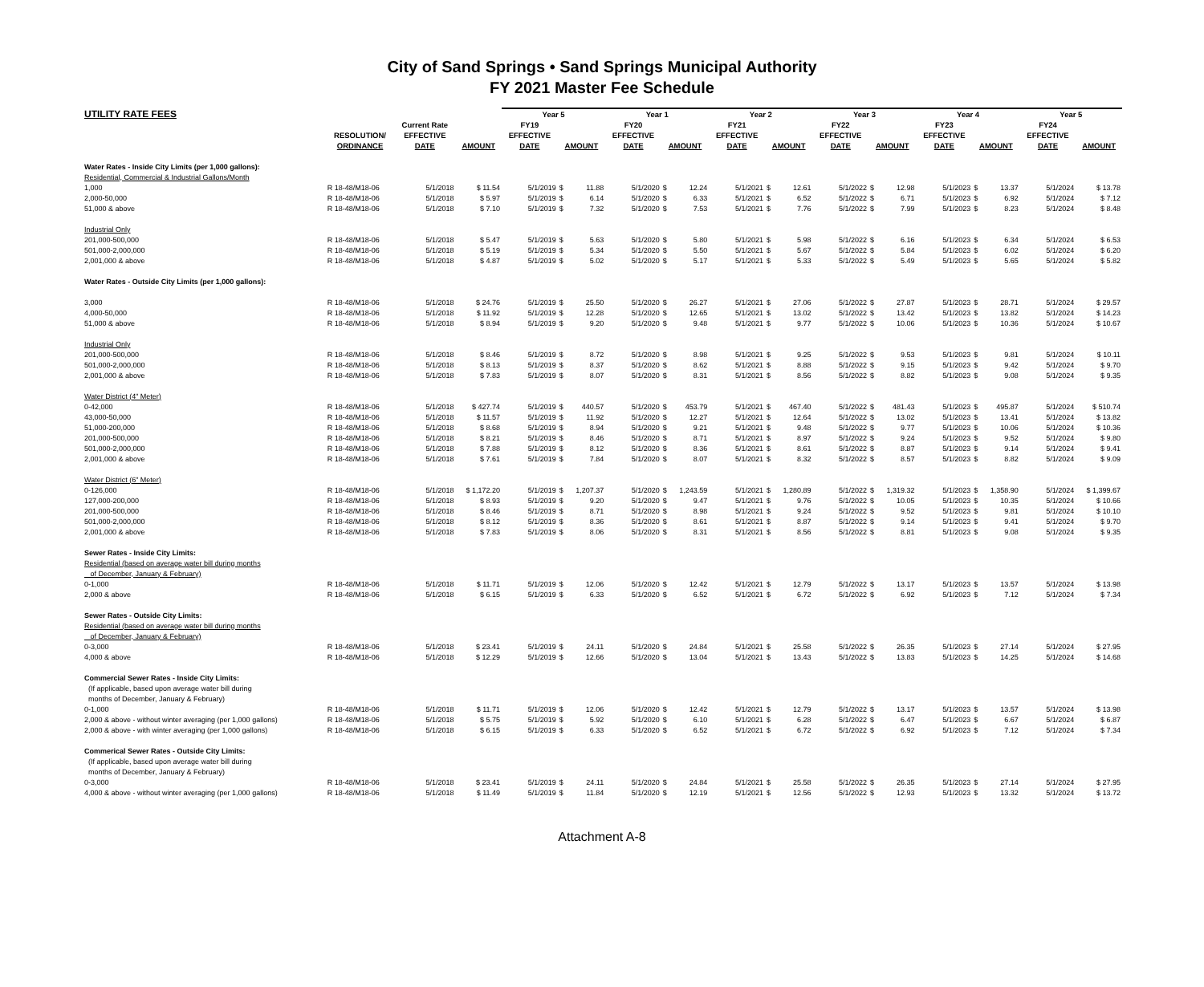City of Sand Springs • Sand Springs Municipal Authority
FY 2021 Master Fee Schedule
| UTILITY RATE FEES | | | | Year 5 | | | Year 1 | | | Year 2 | | | Year 3 | | | Year 4 | | | Year 5 | |
| --- | --- | --- | --- | --- | --- | --- | --- | --- | --- | --- | --- | --- | --- | --- | --- | --- | --- | --- | --- | --- |
| | | Current Rate | | FY19 | | | FY20 | | | FY21 | | | FY22 | | | FY23 | | | FY24 | |
| | RESOLUTION/ | EFFECTIVE | | EFFECTIVE | | | EFFECTIVE | | | EFFECTIVE | | | EFFECTIVE | | | EFFECTIVE | | | EFFECTIVE | |
| | ORDINANCE | DATE | AMOUNT | DATE | AMOUNT | | DATE | AMOUNT | | DATE | AMOUNT | | DATE | AMOUNT | | DATE | AMOUNT | | DATE | AMOUNT |
| Water Rates - Inside City Limits (per 1,000 gallons): | | | | | | | | | | | | | | | | | | | | |
| Residential, Commercial & Industrial Gallons/Month | | | | | | | | | | | | | | | | | | | | |
| 1,000 | R 18-48/M18-06 | 5/1/2018 | $ 11.54 | 5/1/2019 | $ | 11.88 | 5/1/2020 | $ | 12.24 | 5/1/2021 | $ | 12.61 | 5/1/2022 | $ | 12.98 | 5/1/2023 | $ | 13.37 | 5/1/2024 | $ 13.78 |
| 2,000-50,000 | R 18-48/M18-06 | 5/1/2018 | $ 5.97 | 5/1/2019 | $ | 6.14 | 5/1/2020 | $ | 6.33 | 5/1/2021 | $ | 6.52 | 5/1/2022 | $ | 6.71 | 5/1/2023 | $ | 6.92 | 5/1/2024 | $ 7.12 |
| 51,000 & above | R 18-48/M18-06 | 5/1/2018 | $ 7.10 | 5/1/2019 | $ | 7.32 | 5/1/2020 | $ | 7.53 | 5/1/2021 | $ | 7.76 | 5/1/2022 | $ | 7.99 | 5/1/2023 | $ | 8.23 | 5/1/2024 | $ 8.48 |
| Industrial Only | | | | | | | | | | | | | | | | | | | | |
| 201,000-500,000 | R 18-48/M18-06 | 5/1/2018 | $ 5.47 | 5/1/2019 | $ | 5.63 | 5/1/2020 | $ | 5.80 | 5/1/2021 | $ | 5.98 | 5/1/2022 | $ | 6.16 | 5/1/2023 | $ | 6.34 | 5/1/2024 | $ 6.53 |
| 501,000-2,000,000 | R 18-48/M18-06 | 5/1/2018 | $ 5.19 | 5/1/2019 | $ | 5.34 | 5/1/2020 | $ | 5.50 | 5/1/2021 | $ | 5.67 | 5/1/2022 | $ | 5.84 | 5/1/2023 | $ | 6.02 | 5/1/2024 | $ 6.20 |
| 2,001,000 & above | R 18-48/M18-06 | 5/1/2018 | $ 4.87 | 5/1/2019 | $ | 5.02 | 5/1/2020 | $ | 5.17 | 5/1/2021 | $ | 5.33 | 5/1/2022 | $ | 5.49 | 5/1/2023 | $ | 5.65 | 5/1/2024 | $ 5.82 |
| Water Rates - Outside City Limits (per 1,000 gallons): | | | | | | | | | | | | | | | | | | | | |
| 3,000 | R 18-48/M18-06 | 5/1/2018 | $ 24.76 | 5/1/2019 | $ | 25.50 | 5/1/2020 | $ | 26.27 | 5/1/2021 | $ | 27.06 | 5/1/2022 | $ | 27.87 | 5/1/2023 | $ | 28.71 | 5/1/2024 | $ 29.57 |
| 4,000-50,000 | R 18-48/M18-06 | 5/1/2018 | $ 11.92 | 5/1/2019 | $ | 12.28 | 5/1/2020 | $ | 12.65 | 5/1/2021 | $ | 13.02 | 5/1/2022 | $ | 13.42 | 5/1/2023 | $ | 13.82 | 5/1/2024 | $ 14.23 |
| 51,000 & above | R 18-48/M18-06 | 5/1/2018 | $ 8.94 | 5/1/2019 | $ | 9.20 | 5/1/2020 | $ | 9.48 | 5/1/2021 | $ | 9.77 | 5/1/2022 | $ | 10.06 | 5/1/2023 | $ | 10.36 | 5/1/2024 | $ 10.67 |
| Industrial Only | | | | | | | | | | | | | | | | | | | | |
| 201,000-500,000 | R 18-48/M18-06 | 5/1/2018 | $ 8.46 | 5/1/2019 | $ | 8.72 | 5/1/2020 | $ | 8.98 | 5/1/2021 | $ | 9.25 | 5/1/2022 | $ | 9.53 | 5/1/2023 | $ | 9.81 | 5/1/2024 | $ 10.11 |
| 501,000-2,000,000 | R 18-48/M18-06 | 5/1/2018 | $ 8.13 | 5/1/2019 | $ | 8.37 | 5/1/2020 | $ | 8.62 | 5/1/2021 | $ | 8.88 | 5/1/2022 | $ | 9.15 | 5/1/2023 | $ | 9.42 | 5/1/2024 | $ 9.70 |
| 2,001,000 & above | R 18-48/M18-06 | 5/1/2018 | $ 7.83 | 5/1/2019 | $ | 8.07 | 5/1/2020 | $ | 8.31 | 5/1/2021 | $ | 8.56 | 5/1/2022 | $ | 8.82 | 5/1/2023 | $ | 9.08 | 5/1/2024 | $ 9.35 |
| Water District (4" Meter) | | | | | | | | | | | | | | | | | | | | |
| 0-42,000 | R 18-48/M18-06 | 5/1/2018 | $ 427.74 | 5/1/2019 | $ | 440.57 | 5/1/2020 | $ | 453.79 | 5/1/2021 | $ | 467.40 | 5/1/2022 | $ | 481.43 | 5/1/2023 | $ | 495.87 | 5/1/2024 | $ 510.74 |
| 43,000-50,000 | R 18-48/M18-06 | 5/1/2018 | $ 11.57 | 5/1/2019 | $ | 11.92 | 5/1/2020 | $ | 12.27 | 5/1/2021 | $ | 12.64 | 5/1/2022 | $ | 13.02 | 5/1/2023 | $ | 13.41 | 5/1/2024 | $ 13.82 |
| 51,000-200,000 | R 18-48/M18-06 | 5/1/2018 | $ 8.68 | 5/1/2019 | $ | 8.94 | 5/1/2020 | $ | 9.21 | 5/1/2021 | $ | 9.48 | 5/1/2022 | $ | 9.77 | 5/1/2023 | $ | 10.06 | 5/1/2024 | $ 10.36 |
| 201,000-500,000 | R 18-48/M18-06 | 5/1/2018 | $ 8.21 | 5/1/2019 | $ | 8.46 | 5/1/2020 | $ | 8.71 | 5/1/2021 | $ | 8.97 | 5/1/2022 | $ | 9.24 | 5/1/2023 | $ | 9.52 | 5/1/2024 | $ 9.80 |
| 501,000-2,000,000 | R 18-48/M18-06 | 5/1/2018 | $ 7.88 | 5/1/2019 | $ | 8.12 | 5/1/2020 | $ | 8.36 | 5/1/2021 | $ | 8.61 | 5/1/2022 | $ | 8.87 | 5/1/2023 | $ | 9.14 | 5/1/2024 | $ 9.41 |
| 2,001,000 & above | R 18-48/M18-06 | 5/1/2018 | $ 7.61 | 5/1/2019 | $ | 7.84 | 5/1/2020 | $ | 8.07 | 5/1/2021 | $ | 8.32 | 5/1/2022 | $ | 8.57 | 5/1/2023 | $ | 8.82 | 5/1/2024 | $ 9.09 |
| Water District (6" Meter) | | | | | | | | | | | | | | | | | | | | |
| 0-126,000 | R 18-48/M18-06 | 5/1/2018 | $ 1,172.20 | 5/1/2019 | $ | 1,207.37 | 5/1/2020 | $ | 1,243.59 | 5/1/2021 | $ | 1,280.89 | 5/1/2022 | $ | 1,319.32 | 5/1/2023 | $ | 1,358.90 | 5/1/2024 | $ 1,399.67 |
| 127,000-200,000 | R 18-48/M18-06 | 5/1/2018 | $ 8.93 | 5/1/2019 | $ | 9.20 | 5/1/2020 | $ | 9.47 | 5/1/2021 | $ | 9.76 | 5/1/2022 | $ | 10.05 | 5/1/2023 | $ | 10.35 | 5/1/2024 | $ 10.66 |
| 201,000-500,000 | R 18-48/M18-06 | 5/1/2018 | $ 8.46 | 5/1/2019 | $ | 8.71 | 5/1/2020 | $ | 8.98 | 5/1/2021 | $ | 9.24 | 5/1/2022 | $ | 9.52 | 5/1/2023 | $ | 9.81 | 5/1/2024 | $ 10.10 |
| 501,000-2,000,000 | R 18-48/M18-06 | 5/1/2018 | $ 8.12 | 5/1/2019 | $ | 8.36 | 5/1/2020 | $ | 8.61 | 5/1/2021 | $ | 8.87 | 5/1/2022 | $ | 9.14 | 5/1/2023 | $ | 9.41 | 5/1/2024 | $ 9.70 |
| 2,001,000 & above | R 18-48/M18-06 | 5/1/2018 | $ 7.83 | 5/1/2019 | $ | 8.06 | 5/1/2020 | $ | 8.31 | 5/1/2021 | $ | 8.56 | 5/1/2022 | $ | 8.81 | 5/1/2023 | $ | 9.08 | 5/1/2024 | $ 9.35 |
| Sewer Rates - Inside City Limits: | | | | | | | | | | | | | | | | | | | | |
| Residential (based on average water bill during months | | | | | | | | | | | | | | | | | | | | |
| of December, January & February) | | | | | | | | | | | | | | | | | | | | |
| 0-1,000 | R 18-48/M18-06 | 5/1/2018 | $ 11.71 | 5/1/2019 | $ | 12.06 | 5/1/2020 | $ | 12.42 | 5/1/2021 | $ | 12.79 | 5/1/2022 | $ | 13.17 | 5/1/2023 | $ | 13.57 | 5/1/2024 | $ 13.98 |
| 2,000 & above | R 18-48/M18-06 | 5/1/2018 | $ 6.15 | 5/1/2019 | $ | 6.33 | 5/1/2020 | $ | 6.52 | 5/1/2021 | $ | 6.72 | 5/1/2022 | $ | 6.92 | 5/1/2023 | $ | 7.12 | 5/1/2024 | $ 7.34 |
| Sewer Rates - Outside City Limits: | | | | | | | | | | | | | | | | | | | | |
| Residential (based on average water bill during months | | | | | | | | | | | | | | | | | | | | |
| of December, January & February) | | | | | | | | | | | | | | | | | | | | |
| 0-3,000 | R 18-48/M18-06 | 5/1/2018 | $ 23.41 | 5/1/2019 | $ | 24.11 | 5/1/2020 | $ | 24.84 | 5/1/2021 | $ | 25.58 | 5/1/2022 | $ | 26.35 | 5/1/2023 | $ | 27.14 | 5/1/2024 | $ 27.95 |
| 4,000 & above | R 18-48/M18-06 | 5/1/2018 | $ 12.29 | 5/1/2019 | $ | 12.66 | 5/1/2020 | $ | 13.04 | 5/1/2021 | $ | 13.43 | 5/1/2022 | $ | 13.83 | 5/1/2023 | $ | 14.25 | 5/1/2024 | $ 14.68 |
| Commercial Sewer Rates - Inside City Limits: | | | | | | | | | | | | | | | | | | | | |
| (If applicable, based upon average water bill during | | | | | | | | | | | | | | | | | | | | |
| months of December, January & February) | | | | | | | | | | | | | | | | | | | | |
| 0-1,000 | R 18-48/M18-06 | 5/1/2018 | $ 11.71 | 5/1/2019 | $ | 12.06 | 5/1/2020 | $ | 12.42 | 5/1/2021 | $ | 12.79 | 5/1/2022 | $ | 13.17 | 5/1/2023 | $ | 13.57 | 5/1/2024 | $ 13.98 |
| 2,000 & above - without winter averaging (per 1,000 gallons) | R 18-48/M18-06 | 5/1/2018 | $ 5.75 | 5/1/2019 | $ | 5.92 | 5/1/2020 | $ | 6.10 | 5/1/2021 | $ | 6.28 | 5/1/2022 | $ | 6.47 | 5/1/2023 | $ | 6.67 | 5/1/2024 | $ 6.87 |
| 2,000 & above - with winter averaging (per 1,000 gallons) | R 18-48/M18-06 | 5/1/2018 | $ 6.15 | 5/1/2019 | $ | 6.33 | 5/1/2020 | $ | 6.52 | 5/1/2021 | $ | 6.72 | 5/1/2022 | $ | 6.92 | 5/1/2023 | $ | 7.12 | 5/1/2024 | $ 7.34 |
| Commerical Sewer Rates - Outside City Limits: | | | | | | | | | | | | | | | | | | | | |
| (If applicable, based upon average water bill during | | | | | | | | | | | | | | | | | | | | |
| months of December, January & February) | | | | | | | | | | | | | | | | | | | | |
| 0-3,000 | R 18-48/M18-06 | 5/1/2018 | $ 23.41 | 5/1/2019 | $ | 24.11 | 5/1/2020 | $ | 24.84 | 5/1/2021 | $ | 25.58 | 5/1/2022 | $ | 26.35 | 5/1/2023 | $ | 27.14 | 5/1/2024 | $ 27.95 |
| 4,000 & above - without winter averaging (per 1,000 gallons) | R 18-48/M18-06 | 5/1/2018 | $ 11.49 | 5/1/2019 | $ | 11.84 | 5/1/2020 | $ | 12.19 | 5/1/2021 | $ | 12.56 | 5/1/2022 | $ | 12.93 | 5/1/2023 | $ | 13.32 | 5/1/2024 | $ 13.72 |
Attachment A-8